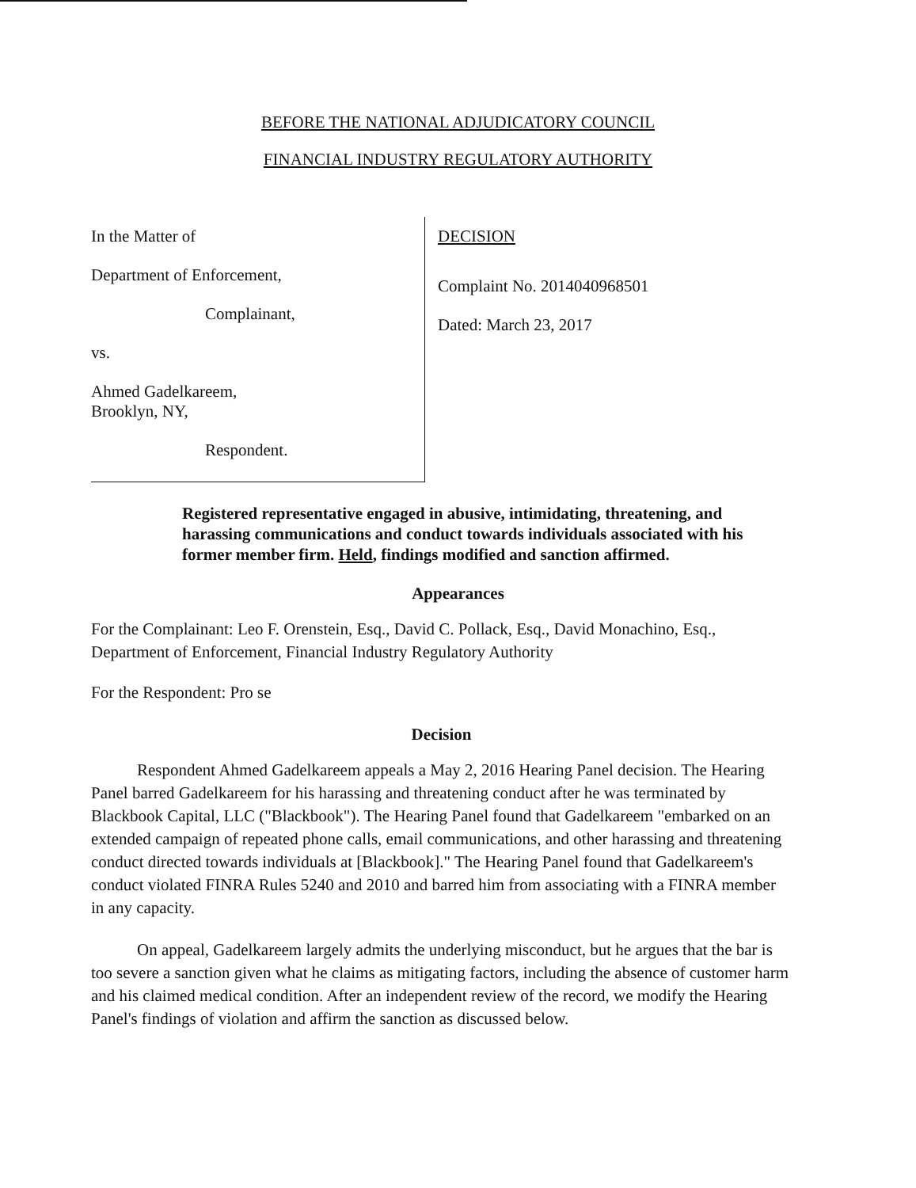BEFORE THE NATIONAL ADJUDICATORY COUNCIL
FINANCIAL INDUSTRY REGULATORY AUTHORITY
In the Matter of
Department of Enforcement,
Complainant,
vs.
Ahmed Gadelkareem,
Brooklyn, NY,
Respondent.
DECISION
Complaint No. 2014040968501
Dated: March 23, 2017
Registered representative engaged in abusive, intimidating, threatening, and harassing communications and conduct towards individuals associated with his former member firm. Held, findings modified and sanction affirmed.
Appearances
For the Complainant: Leo F. Orenstein, Esq., David C. Pollack, Esq., David Monachino, Esq., Department of Enforcement, Financial Industry Regulatory Authority
For the Respondent: Pro se
Decision
Respondent Ahmed Gadelkareem appeals a May 2, 2016 Hearing Panel decision. The Hearing Panel barred Gadelkareem for his harassing and threatening conduct after he was terminated by Blackbook Capital, LLC ("Blackbook"). The Hearing Panel found that Gadelkareem "embarked on an extended campaign of repeated phone calls, email communications, and other harassing and threatening conduct directed towards individuals at [Blackbook]." The Hearing Panel found that Gadelkareem's conduct violated FINRA Rules 5240 and 2010 and barred him from associating with a FINRA member in any capacity.
On appeal, Gadelkareem largely admits the underlying misconduct, but he argues that the bar is too severe a sanction given what he claims as mitigating factors, including the absence of customer harm and his claimed medical condition. After an independent review of the record, we modify the Hearing Panel's findings of violation and affirm the sanction as discussed below.